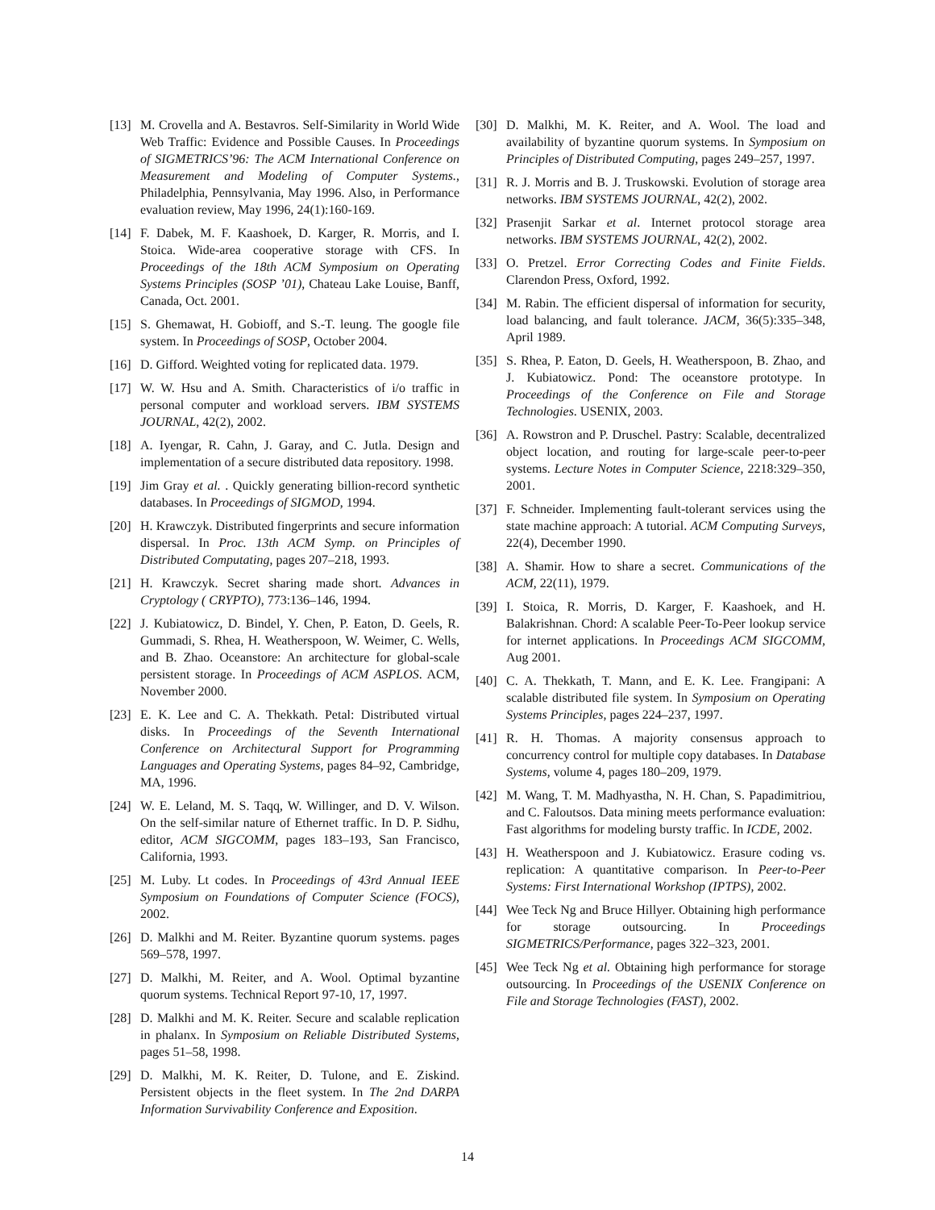[13] M. Crovella and A. Bestavros. Self-Similarity in World Wide Web Traffic: Evidence and Possible Causes. In Proceedings of SIGMETRICS’96: The ACM International Conference on Measurement and Modeling of Computer Systems., Philadelphia, Pennsylvania, May 1996. Also, in Performance evaluation review, May 1996, 24(1):160-169.
[14] F. Dabek, M. F. Kaashoek, D. Karger, R. Morris, and I. Stoica. Wide-area cooperative storage with CFS. In Proceedings of the 18th ACM Symposium on Operating Systems Principles (SOSP ’01), Chateau Lake Louise, Banff, Canada, Oct. 2001.
[15] S. Ghemawat, H. Gobioff, and S.-T. leung. The google file system. In Proceedings of SOSP, October 2004.
[16] D. Gifford. Weighted voting for replicated data. 1979.
[17] W. W. Hsu and A. Smith. Characteristics of i/o traffic in personal computer and workload servers. IBM SYSTEMS JOURNAL, 42(2), 2002.
[18] A. Iyengar, R. Cahn, J. Garay, and C. Jutla. Design and implementation of a secure distributed data repository. 1998.
[19] Jim Gray et al. . Quickly generating billion-record synthetic databases. In Proceedings of SIGMOD, 1994.
[20] H. Krawczyk. Distributed fingerprints and secure information dispersal. In Proc. 13th ACM Symp. on Principles of Distributed Computating, pages 207–218, 1993.
[21] H. Krawczyk. Secret sharing made short. Advances in Cryptology ( CRYPTO), 773:136–146, 1994.
[22] J. Kubiatowicz, D. Bindel, Y. Chen, P. Eaton, D. Geels, R. Gummadi, S. Rhea, H. Weatherspoon, W. Weimer, C. Wells, and B. Zhao. Oceanstore: An architecture for global-scale persistent storage. In Proceedings of ACM ASPLOS. ACM, November 2000.
[23] E. K. Lee and C. A. Thekkath. Petal: Distributed virtual disks. In Proceedings of the Seventh International Conference on Architectural Support for Programming Languages and Operating Systems, pages 84–92, Cambridge, MA, 1996.
[24] W. E. Leland, M. S. Taqq, W. Willinger, and D. V. Wilson. On the self-similar nature of Ethernet traffic. In D. P. Sidhu, editor, ACM SIGCOMM, pages 183–193, San Francisco, California, 1993.
[25] M. Luby. Lt codes. In Proceedings of 43rd Annual IEEE Symposium on Foundations of Computer Science (FOCS), 2002.
[26] D. Malkhi and M. Reiter. Byzantine quorum systems. pages 569–578, 1997.
[27] D. Malkhi, M. Reiter, and A. Wool. Optimal byzantine quorum systems. Technical Report 97-10, 17, 1997.
[28] D. Malkhi and M. K. Reiter. Secure and scalable replication in phalanx. In Symposium on Reliable Distributed Systems, pages 51–58, 1998.
[29] D. Malkhi, M. K. Reiter, D. Tulone, and E. Ziskind. Persistent objects in the fleet system. In The 2nd DARPA Information Survivability Conference and Exposition.
[30] D. Malkhi, M. K. Reiter, and A. Wool. The load and availability of byzantine quorum systems. In Symposium on Principles of Distributed Computing, pages 249–257, 1997.
[31] R. J. Morris and B. J. Truskowski. Evolution of storage area networks. IBM SYSTEMS JOURNAL, 42(2), 2002.
[32] Prasenjit Sarkar et al. Internet protocol storage area networks. IBM SYSTEMS JOURNAL, 42(2), 2002.
[33] O. Pretzel. Error Correcting Codes and Finite Fields. Clarendon Press, Oxford, 1992.
[34] M. Rabin. The efficient dispersal of information for security, load balancing, and fault tolerance. JACM, 36(5):335–348, April 1989.
[35] S. Rhea, P. Eaton, D. Geels, H. Weatherspoon, B. Zhao, and J. Kubiatowicz. Pond: The oceanstore prototype. In Proceedings of the Conference on File and Storage Technologies. USENIX, 2003.
[36] A. Rowstron and P. Druschel. Pastry: Scalable, decentralized object location, and routing for large-scale peer-to-peer systems. Lecture Notes in Computer Science, 2218:329–350, 2001.
[37] F. Schneider. Implementing fault-tolerant services using the state machine approach: A tutorial. ACM Computing Surveys, 22(4), December 1990.
[38] A. Shamir. How to share a secret. Communications of the ACM, 22(11), 1979.
[39] I. Stoica, R. Morris, D. Karger, F. Kaashoek, and H. Balakrishnan. Chord: A scalable Peer-To-Peer lookup service for internet applications. In Proceedings ACM SIGCOMM, Aug 2001.
[40] C. A. Thekkath, T. Mann, and E. K. Lee. Frangipani: A scalable distributed file system. In Symposium on Operating Systems Principles, pages 224–237, 1997.
[41] R. H. Thomas. A majority consensus approach to concurrency control for multiple copy databases. In Database Systems, volume 4, pages 180–209, 1979.
[42] M. Wang, T. M. Madhyastha, N. H. Chan, S. Papadimitriou, and C. Faloutsos. Data mining meets performance evaluation: Fast algorithms for modeling bursty traffic. In ICDE, 2002.
[43] H. Weatherspoon and J. Kubiatowicz. Erasure coding vs. replication: A quantitative comparison. In Peer-to-Peer Systems: First International Workshop (IPTPS), 2002.
[44] Wee Teck Ng and Bruce Hillyer. Obtaining high performance for storage outsourcing. In Proceedings SIGMETRICS/Performance, pages 322–323, 2001.
[45] Wee Teck Ng et al. Obtaining high performance for storage outsourcing. In Proceedings of the USENIX Conference on File and Storage Technologies (FAST), 2002.
14